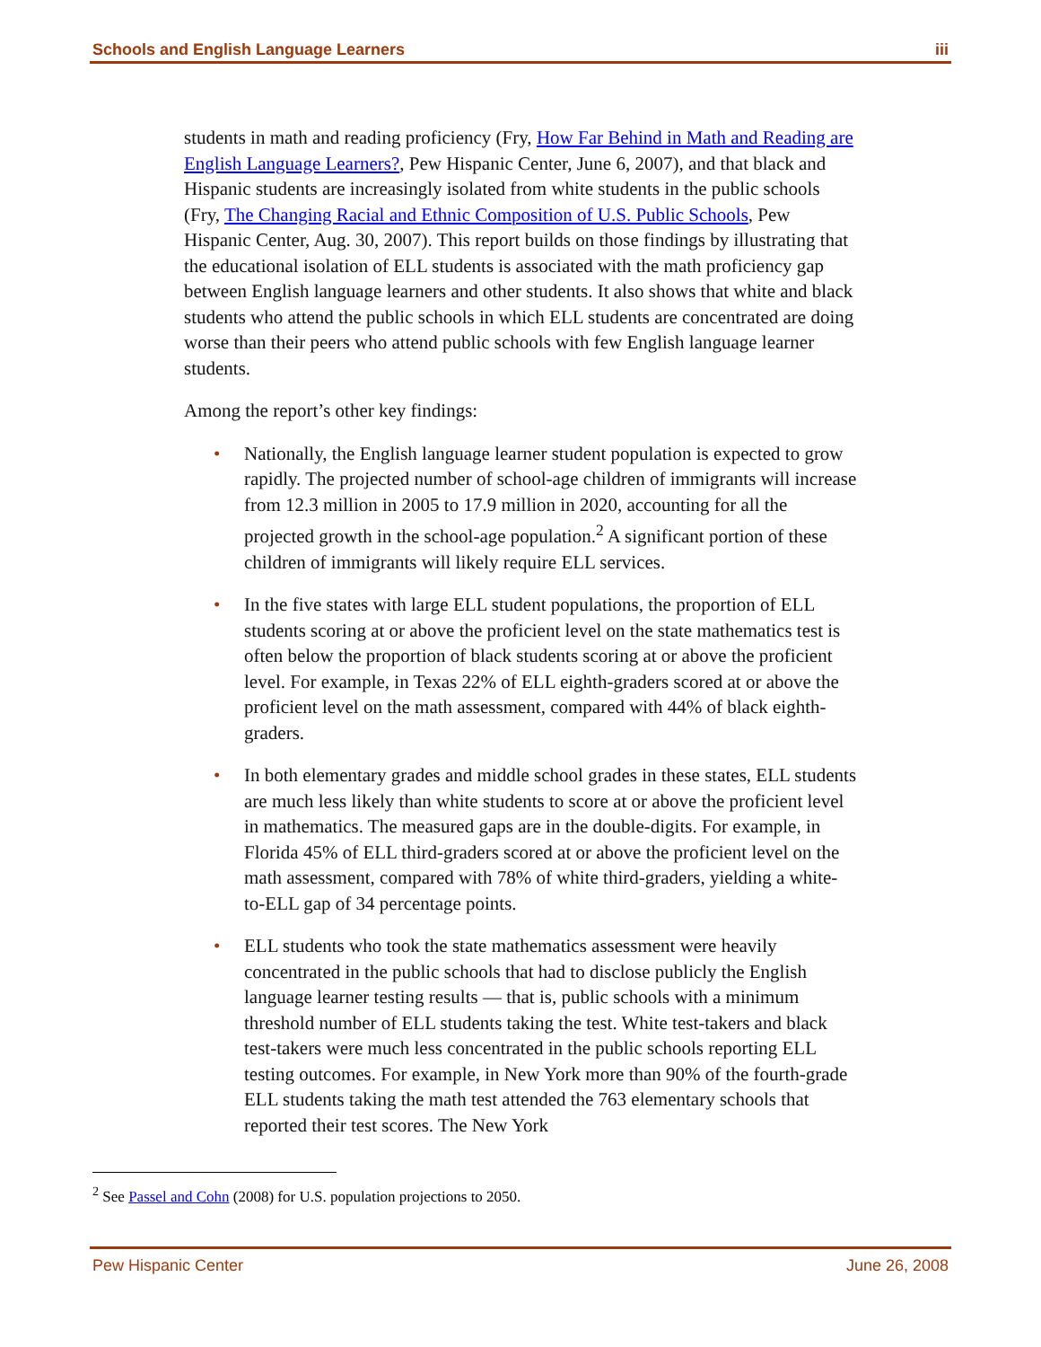Schools and English Language Learners iii
students in math and reading proficiency (Fry, How Far Behind in Math and Reading are English Language Learners?, Pew Hispanic Center, June 6, 2007), and that black and Hispanic students are increasingly isolated from white students in the public schools (Fry, The Changing Racial and Ethnic Composition of U.S. Public Schools, Pew Hispanic Center, Aug. 30, 2007). This report builds on those findings by illustrating that the educational isolation of ELL students is associated with the math proficiency gap between English language learners and other students. It also shows that white and black students who attend the public schools in which ELL students are concentrated are doing worse than their peers who attend public schools with few English language learner students.
Among the report’s other key findings:
• Nationally, the English language learner student population is expected to grow rapidly. The projected number of school-age children of immigrants will increase from 12.3 million in 2005 to 17.9 million in 2020, accounting for all the projected growth in the school-age population.<sup>2</sup> A significant portion of these children of immigrants will likely require ELL services.
• In the five states with large ELL student populations, the proportion of ELL students scoring at or above the proficient level on the state mathematics test is often below the proportion of black students scoring at or above the proficient level. For example, in Texas 22% of ELL eighth-graders scored at or above the proficient level on the math assessment, compared with 44% of black eighth-graders.
• In both elementary grades and middle school grades in these states, ELL students are much less likely than white students to score at or above the proficient level in mathematics. The measured gaps are in the double-digits. For example, in Florida 45% of ELL third-graders scored at or above the proficient level on the math assessment, compared with 78% of white third-graders, yielding a white-to-ELL gap of 34 percentage points.
• ELL students who took the state mathematics assessment were heavily concentrated in the public schools that had to disclose publicly the English language learner testing results — that is, public schools with a minimum threshold number of ELL students taking the test. White test-takers and black test-takers were much less concentrated in the public schools reporting ELL testing outcomes. For example, in New York more than 90% of the fourth-grade ELL students taking the math test attended the 763 elementary schools that reported their test scores. The New York
<sup>2</sup> See Passel and Cohn (2008) for U.S. population projections to 2050.
Pew Hispanic Center June 26, 2008